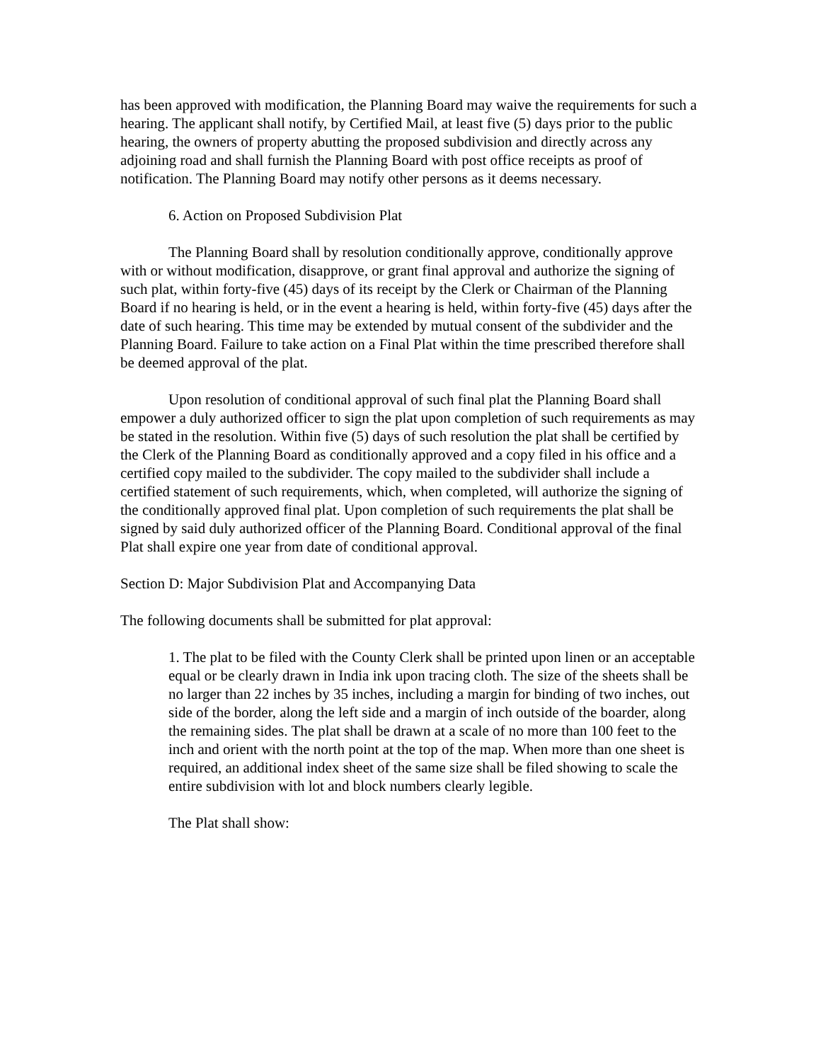has been approved with modification, the Planning Board may waive the requirements for such a hearing. The applicant shall notify, by Certified Mail, at least five (5) days prior to the public hearing, the owners of property abutting the proposed subdivision and directly across any adjoining road and shall furnish the Planning Board with post office receipts as proof of notification. The Planning Board may notify other persons as it deems necessary.
6. Action on Proposed Subdivision Plat
The Planning Board shall by resolution conditionally approve, conditionally approve with or without modification, disapprove, or grant final approval and authorize the signing of such plat, within forty-five (45) days of its receipt by the Clerk or Chairman of the Planning Board if no hearing is held, or in the event a hearing is held, within forty-five (45) days after the date of such hearing. This time may be extended by mutual consent of the subdivider and the Planning Board. Failure to take action on a Final Plat within the time prescribed therefore shall be deemed approval of the plat.
Upon resolution of conditional approval of such final plat the Planning Board shall empower a duly authorized officer to sign the plat upon completion of such requirements as may be stated in the resolution. Within five (5) days of such resolution the plat shall be certified by the Clerk of the Planning Board as conditionally approved and a copy filed in his office and a certified copy mailed to the subdivider. The copy mailed to the subdivider shall include a certified statement of such requirements, which, when completed, will authorize the signing of the conditionally approved final plat. Upon completion of such requirements the plat shall be signed by said duly authorized officer of the Planning Board. Conditional approval of the final Plat shall expire one year from date of conditional approval.
Section D: Major Subdivision Plat and Accompanying Data
The following documents shall be submitted for plat approval:
1. The plat to be filed with the County Clerk shall be printed upon linen or an acceptable equal or be clearly drawn in India ink upon tracing cloth. The size of the sheets shall be no larger than 22 inches by 35 inches, including a margin for binding of two inches, out side of the border, along the left side and a margin of inch outside of the boarder, along the remaining sides. The plat shall be drawn at a scale of no more than 100 feet to the inch and orient with the north point at the top of the map. When more than one sheet is required, an additional index sheet of the same size shall be filed showing to scale the entire subdivision with lot and block numbers clearly legible.
The Plat shall show: